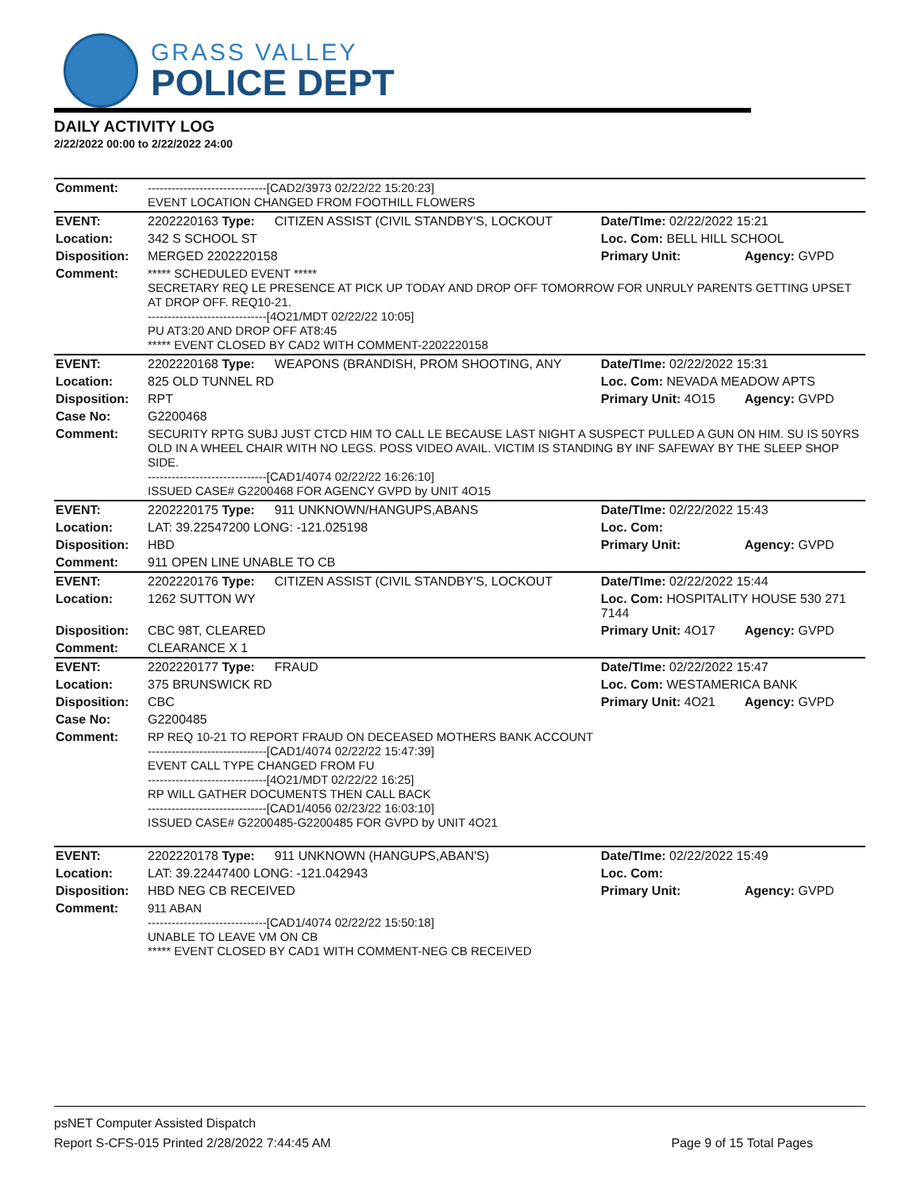GRASS VALLEY
POLICE DEPT
DAILY ACTIVITY LOG
2/22/2022 00:00 to 2/22/2022 24:00
| Comment: | ------------------------------[CAD2/3973 02/22/22 15:20:23] EVENT LOCATION CHANGED FROM FOOTHILL FLOWERS | | | |
| EVENT: | 2202220163 Type: | CITIZEN ASSIST (CIVIL STANDBY'S, LOCKOUT | Date/TIme: 02/22/2022 15:21 | |
| Location: | 342 S SCHOOL ST | | Loc. Com: BELL HILL SCHOOL | |
| Disposition: | MERGED 2202220158 | | Primary Unit: | Agency: GVPD |
| Comment: | ***** SCHEDULED EVENT ***** SECRETARY REQ LE PRESENCE AT PICK UP TODAY AND DROP OFF TOMORROW FOR UNRULY PARENTS GETTING UPSET AT DROP OFF. REQ10-21. ------------------------------[4O21/MDT 02/22/22 10:05] PU AT3:20 AND DROP OFF AT8:45 ***** EVENT CLOSED BY CAD2 WITH COMMENT-2202220158 | | | |
| EVENT: | 2202220168 Type: | WEAPONS (BRANDISH, PROM SHOOTING, ANY | Date/TIme: 02/22/2022 15:31 | |
| Location: | 825 OLD TUNNEL RD | | Loc. Com: NEVADA MEADOW APTS | |
| Disposition: | RPT | | Primary Unit: 4O15 | Agency: GVPD |
| Case No: | G2200468 | | | |
| Comment: | SECURITY RPTG SUBJ JUST CTCD HIM TO CALL LE BECAUSE LAST NIGHT A SUSPECT PULLED A GUN ON HIM. SU IS 50YRS OLD IN A WHEEL CHAIR WITH NO LEGS. POSS VIDEO AVAIL. VICTIM IS STANDING BY INF SAFEWAY BY THE SLEEP SHOP SIDE. ------------------------------[CAD1/4074 02/22/22 16:26:10] ISSUED CASE# G2200468 FOR AGENCY GVPD by UNIT 4O15 | | | |
| EVENT: | 2202220175 Type: | 911 UNKNOWN/HANGUPS,ABANS | Date/TIme: 02/22/2022 15:43 | |
| Location: | LAT: 39.22547200 LONG: -121.025198 | | Loc. Com: | |
| Disposition: | HBD | | Primary Unit: | Agency: GVPD |
| Comment: | 911 OPEN LINE UNABLE TO CB | | | |
| EVENT: | 2202220176 Type: | CITIZEN ASSIST (CIVIL STANDBY'S, LOCKOUT | Date/TIme: 02/22/2022 15:44 | |
| Location: | 1262 SUTTON WY | | Loc. Com: HOSPITALITY HOUSE 530 271 7144 | |
| Disposition: | CBC 98T, CLEARED | | Primary Unit: 4O17 | Agency: GVPD |
| Comment: | CLEARANCE X 1 | | | |
| EVENT: | 2202220177 Type: | FRAUD | Date/TIme: 02/22/2022 15:47 | |
| Location: | 375 BRUNSWICK RD | | Loc. Com: WESTAMERICA BANK | |
| Disposition: | CBC | | Primary Unit: 4O21 | Agency: GVPD |
| Case No: | G2200485 | | | |
| Comment: | RP REQ 10-21 TO REPORT FRAUD ON DECEASED MOTHERS BANK ACCOUNT ------------------------------[CAD1/4074 02/22/22 15:47:39] EVENT CALL TYPE CHANGED FROM FU ------------------------------[4O21/MDT 02/22/22 16:25] RP WILL GATHER DOCUMENTS THEN CALL BACK ------------------------------[CAD1/4056 02/23/22 16:03:10] ISSUED CASE# G2200485-G2200485 FOR GVPD by UNIT 4O21 | | | |
| EVENT: | 2202220178 Type: | 911 UNKNOWN (HANGUPS,ABAN'S) | Date/TIme: 02/22/2022 15:49 | |
| Location: | LAT: 39.22447400 LONG: -121.042943 | | Loc. Com: | |
| Disposition: | HBD NEG CB RECEIVED | | Primary Unit: | Agency: GVPD |
| Comment: | 911 ABAN ------------------------------[CAD1/4074 02/22/22 15:50:18] UNABLE TO LEAVE VM ON CB ***** EVENT CLOSED BY CAD1 WITH COMMENT-NEG CB RECEIVED | | | |
psNET Computer Assisted Dispatch
Report S-CFS-015 Printed 2/28/2022 7:44:45 AM Page 9 of 15 Total Pages